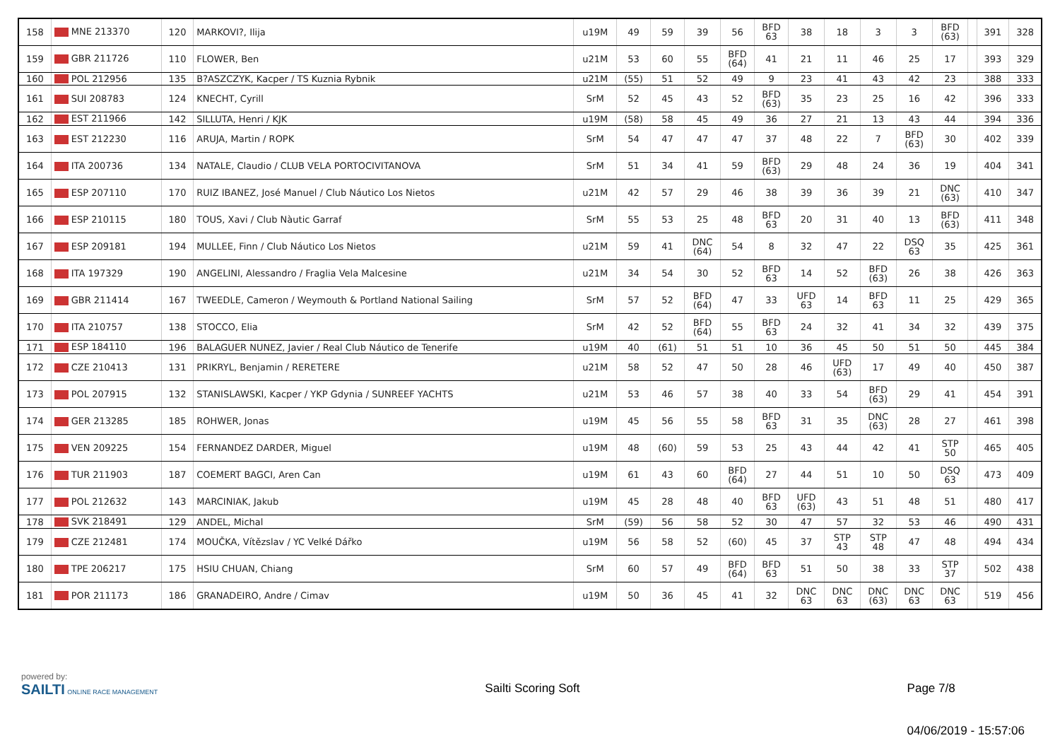| 158 | MNE 213370 | 120 | MARKOVI?, Ilija | u19M | 49 | 59 | 39 | 56 | BFD 63 | 38 | 18 | 3 | 3 | BFD (63) | | 391 | 328 |
| 159 | GBR 211726 | 110 | FLOWER, Ben | u21M | 53 | 60 | 55 | BFD (64) | 41 | 21 | 11 | 46 | 25 | 17 | | 393 | 329 |
| 160 | POL 212956 | 135 | B?ASZCZYK, Kacper / TS Kuznia Rybnik | u21M | (55) | 51 | 52 | 49 | 9 | 23 | 41 | 43 | 42 | 23 | | 388 | 333 |
| 161 | SUI 208783 | 124 | KNECHT, Cyrill | SrM | 52 | 45 | 43 | 52 | BFD (63) | 35 | 23 | 25 | 16 | 42 | | 396 | 333 |
| 162 | EST 211966 | 142 | SILLUTA, Henri / KJK | u19M | (58) | 58 | 45 | 49 | 36 | 27 | 21 | 13 | 43 | 44 | | 394 | 336 |
| 163 | EST 212230 | 116 | ARUJA, Martin / ROPK | SrM | 54 | 47 | 47 | 47 | 37 | 48 | 22 | 7 | BFD (63) | 30 | | 402 | 339 |
| 164 | ITA 200736 | 134 | NATALE, Claudio / CLUB VELA PORTOCIVITANOVA | SrM | 51 | 34 | 41 | 59 | BFD (63) | 29 | 48 | 24 | 36 | 19 | | 404 | 341 |
| 165 | ESP 207110 | 170 | RUIZ IBANEZ, José Manuel / Club Náutico Los Nietos | u21M | 42 | 57 | 29 | 46 | 38 | 39 | 36 | 39 | 21 | DNC (63) | | 410 | 347 |
| 166 | ESP 210115 | 180 | TOUS, Xavi / Club Nàutic Garraf | SrM | 55 | 53 | 25 | 48 | BFD 63 | 20 | 31 | 40 | 13 | BFD (63) | | 411 | 348 |
| 167 | ESP 209181 | 194 | MULLEE, Finn / Club Náutico Los Nietos | u21M | 59 | 41 | DNC (64) | 54 | 8 | 32 | 47 | 22 | DSQ 63 | 35 | | 425 | 361 |
| 168 | ITA 197329 | 190 | ANGELINI, Alessandro / Fraglia Vela Malcesine | u21M | 34 | 54 | 30 | 52 | BFD 63 | 14 | 52 | BFD (63) | 26 | 38 | | 426 | 363 |
| 169 | GBR 211414 | 167 | TWEEDLE, Cameron / Weymouth & Portland National Sailing | SrM | 57 | 52 | BFD (64) | 47 | 33 | UFD 63 | 14 | BFD 63 | 11 | 25 | | 429 | 365 |
| 170 | ITA 210757 | 138 | STOCCO, Elia | SrM | 42 | 52 | BFD (64) | 55 | BFD 63 | 24 | 32 | 41 | 34 | 32 | | 439 | 375 |
| 171 | ESP 184110 | 196 | BALAGUER NUNEZ, Javier / Real Club Náutico de Tenerife | u19M | 40 | (61) | 51 | 51 | 10 | 36 | 45 | 50 | 51 | 50 | | 445 | 384 |
| 172 | CZE 210413 | 131 | PRIKRYL, Benjamin / RERETERE | u21M | 58 | 52 | 47 | 50 | 28 | 46 | UFD (63) | 17 | 49 | 40 | | 450 | 387 |
| 173 | POL 207915 | 132 | STANISLAWSKI, Kacper / YKP Gdynia / SUNREEF YACHTS | u21M | 53 | 46 | 57 | 38 | 40 | 33 | 54 | BFD (63) | 29 | 41 | | 454 | 391 |
| 174 | GER 213285 | 185 | ROHWER, Jonas | u19M | 45 | 56 | 55 | 58 | BFD 63 | 31 | 35 | DNC (63) | 28 | 27 | | 461 | 398 |
| 175 | VEN 209225 | 154 | FERNANDEZ DARDER, Miguel | u19M | 48 | (60) | 59 | 53 | 25 | 43 | 44 | 42 | 41 | STP 50 | | 465 | 405 |
| 176 | TUR 211903 | 187 | COEMERT BAGCI, Aren Can | u19M | 61 | 43 | 60 | BFD (64) | 27 | 44 | 51 | 10 | 50 | DSQ 63 | | 473 | 409 |
| 177 | POL 212632 | 143 | MARCINIAK, Jakub | u19M | 45 | 28 | 48 | 40 | BFD 63 | UFD (63) | 43 | 51 | 48 | 51 | | 480 | 417 |
| 178 | SVK 218491 | 129 | ANDEL, Michal | SrM | (59) | 56 | 58 | 52 | 30 | 47 | 57 | 32 | 53 | 46 | | 490 | 431 |
| 179 | CZE 212481 | 174 | MOUČKA, Vítězslav / YC Velké Dářko | u19M | 56 | 58 | 52 | (60) | 45 | 37 | STP 43 | STP 48 | 47 | 48 | | 494 | 434 |
| 180 | TPE 206217 | 175 | HSIU CHUAN, Chiang | SrM | 60 | 57 | 49 | BFD (64) | BFD 63 | 51 | 50 | 38 | 33 | STP 37 | | 502 | 438 |
| 181 | POR 211173 | 186 | GRANADEIRO, Andre / Cimav | u19M | 50 | 36 | 45 | 41 | 32 | DNC 63 | DNC 63 | DNC (63) | DNC 63 | DNC 63 | | 519 | 456 |
powered by:
SAILTI ONLINE RACE MANAGEMENT
Sailti Scoring Soft Page 7/8
04/06/2019 - 15:57:06